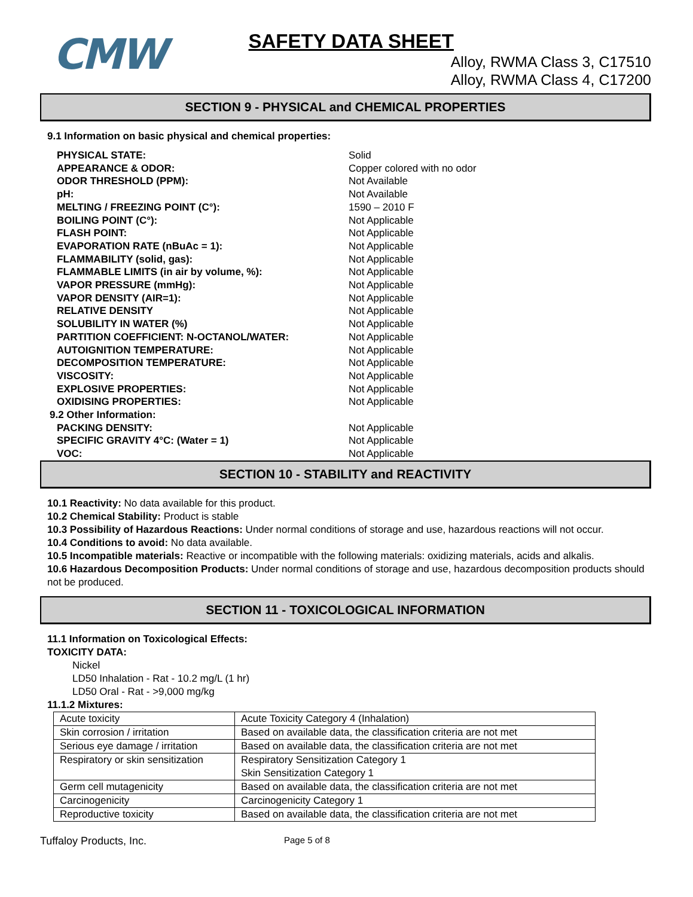CMW
SAFETY DATA SHEET
Alloy, RWMA Class 3, C17510
Alloy, RWMA Class 4, C17200
SECTION 9 - PHYSICAL and CHEMICAL PROPERTIES
9.1 Information on basic physical and chemical properties:
PHYSICAL STATE:
Solid
APPEARANCE & ODOR:
Copper colored with no odor
ODOR THRESHOLD (PPM):
Not Available
pH:
Not Available
MELTING / FREEZING POINT (C°):
1590 – 2010 F
BOILING POINT (C°):
Not Applicable
FLASH POINT:
Not Applicable
EVAPORATION RATE (nBuAc = 1):
Not Applicable
FLAMMABILITY (solid, gas):
Not Applicable
FLAMMABLE LIMITS (in air by volume, %):
Not Applicable
VAPOR PRESSURE (mmHg):
Not Applicable
VAPOR DENSITY (AIR=1):
Not Applicable
RELATIVE DENSITY
Not Applicable
SOLUBILITY IN WATER (%)
Not Applicable
PARTITION COEFFICIENT: N-OCTANOL/WATER:
Not Applicable
AUTOIGNITION TEMPERATURE:
Not Applicable
DECOMPOSITION TEMPERATURE:
Not Applicable
VISCOSITY:
Not Applicable
EXPLOSIVE PROPERTIES:
Not Applicable
OXIDISING PROPERTIES:
Not Applicable
9.2 Other Information:
PACKING DENSITY:
Not Applicable
SPECIFIC GRAVITY 4°C: (Water = 1)
Not Applicable
VOC:
Not Applicable
SECTION 10 - STABILITY and REACTIVITY
10.1 Reactivity: No data available for this product.
10.2 Chemical Stability: Product is stable
10.3 Possibility of Hazardous Reactions: Under normal conditions of storage and use, hazardous reactions will not occur.
10.4 Conditions to avoid: No data available.
10.5 Incompatible materials: Reactive or incompatible with the following materials: oxidizing materials, acids and alkalis.
10.6 Hazardous Decomposition Products: Under normal conditions of storage and use, hazardous decomposition products should not be produced.
SECTION 11 - TOXICOLOGICAL INFORMATION
11.1 Information on Toxicological Effects:
TOXICITY DATA:
Nickel
LD50 Inhalation - Rat - 10.2 mg/L (1 hr)
LD50 Oral - Rat - >9,000 mg/kg
11.1.2 Mixtures:
| Acute toxicity | Acute Toxicity Category 4 (Inhalation) |
| Skin corrosion / irritation | Based on available data, the classification criteria are not met |
| Serious eye damage / irritation | Based on available data, the classification criteria are not met |
| Respiratory or skin sensitization | Respiratory Sensitization Category 1 Skin Sensitization Category 1 |
| Germ cell mutagenicity | Based on available data, the classification criteria are not met |
| Carcinogenicity | Carcinogenicity Category 1 |
| Reproductive toxicity | Based on available data, the classification criteria are not met |
Tuffaloy Products, Inc.
Page 5 of 8